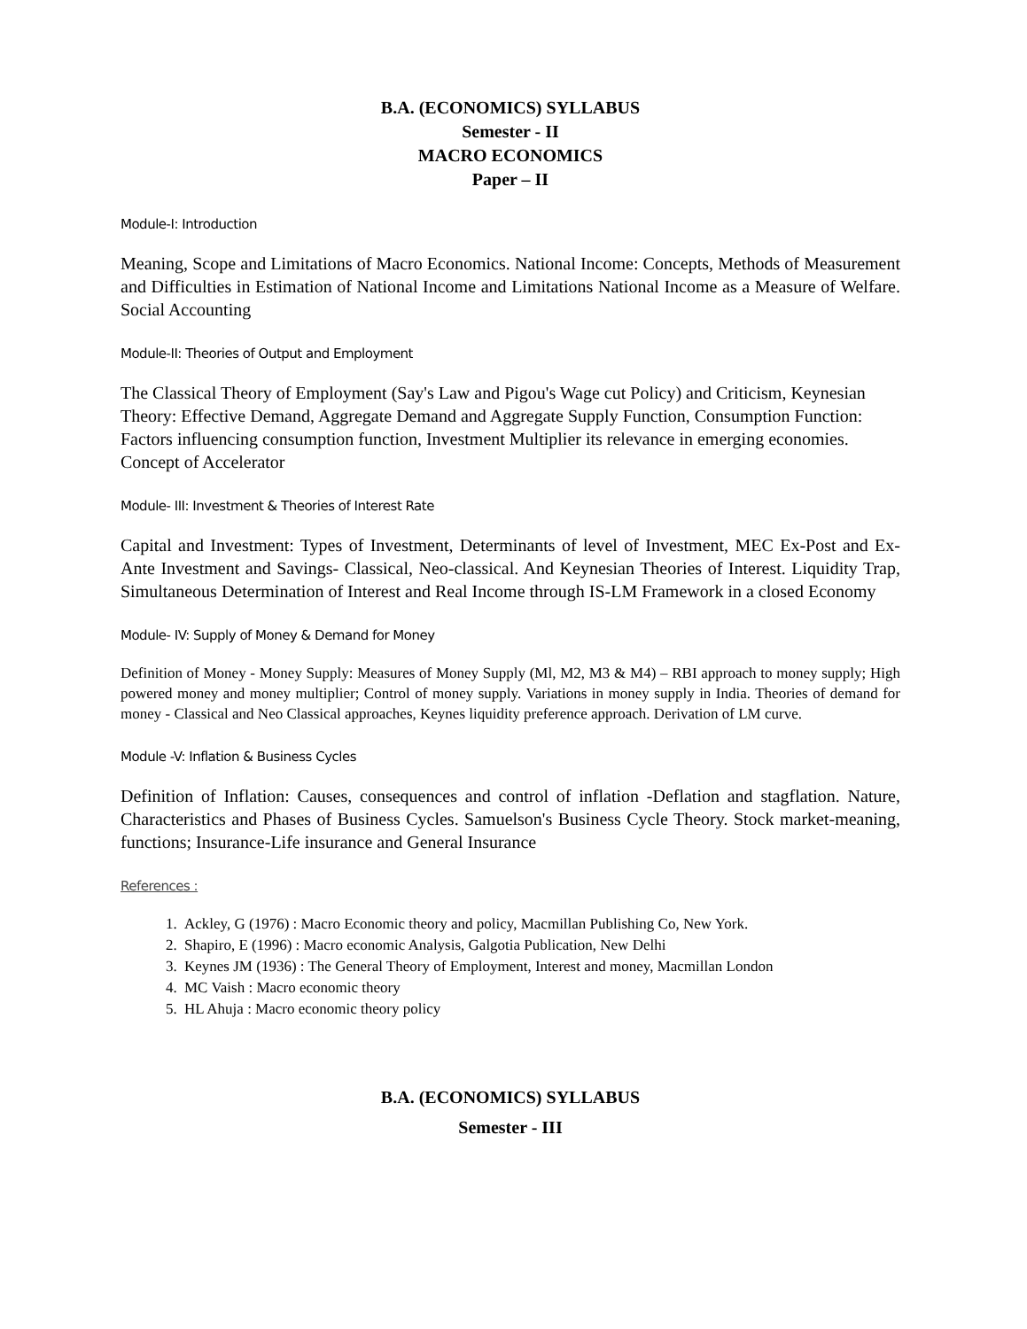B.A. (ECONOMICS) SYLLABUS
Semester - II
MACRO ECONOMICS
Paper – II
Module-I: Introduction
Meaning, Scope and Limitations of Macro Economics. National Income: Concepts, Methods of Measurement and Difficulties in Estimation of National Income and Limitations National Income as a Measure of Welfare. Social Accounting
Module-II: Theories of Output and Employment
The Classical Theory of Employment (Say's Law and Pigou's Wage cut Policy) and Criticism, Keynesian Theory: Effective Demand, Aggregate Demand and Aggregate Supply Function, Consumption Function: Factors influencing consumption function, Investment Multiplier its relevance in emerging economies. Concept of Accelerator
Module- III: Investment & Theories of Interest Rate
Capital and Investment: Types of Investment, Determinants of level of Investment, MEC Ex-Post and Ex- Ante Investment and Savings- Classical, Neo-classical. And Keynesian Theories of Interest. Liquidity Trap, Simultaneous Determination of Interest and Real Income through IS-LM Framework in a closed Economy
Module- IV: Supply of Money & Demand for Money
Definition of Money - Money Supply: Measures of Money Supply (Ml, M2, M3 & M4) – RBI approach to money supply; High powered money and money multiplier; Control of money supply. Variations in money supply in India. Theories of demand for money - Classical and Neo Classical approaches, Keynes liquidity preference approach. Derivation of LM curve.
Module -V: Inflation & Business Cycles
Definition of Inflation: Causes, consequences and control of inflation -Deflation and stagflation. Nature, Characteristics and Phases of Business Cycles. Samuelson's Business Cycle Theory. Stock market-meaning, functions; Insurance-Life insurance and General Insurance
References :
1. Ackley, G (1976) : Macro Economic theory and policy, Macmillan Publishing Co, New York.
2. Shapiro, E (1996) : Macro economic Analysis, Galgotia Publication, New Delhi
3. Keynes JM (1936) : The General Theory of Employment, Interest and money, Macmillan London
4. MC Vaish : Macro economic theory
5. HL Ahuja : Macro economic theory policy
B.A. (ECONOMICS) SYLLABUS
Semester - III